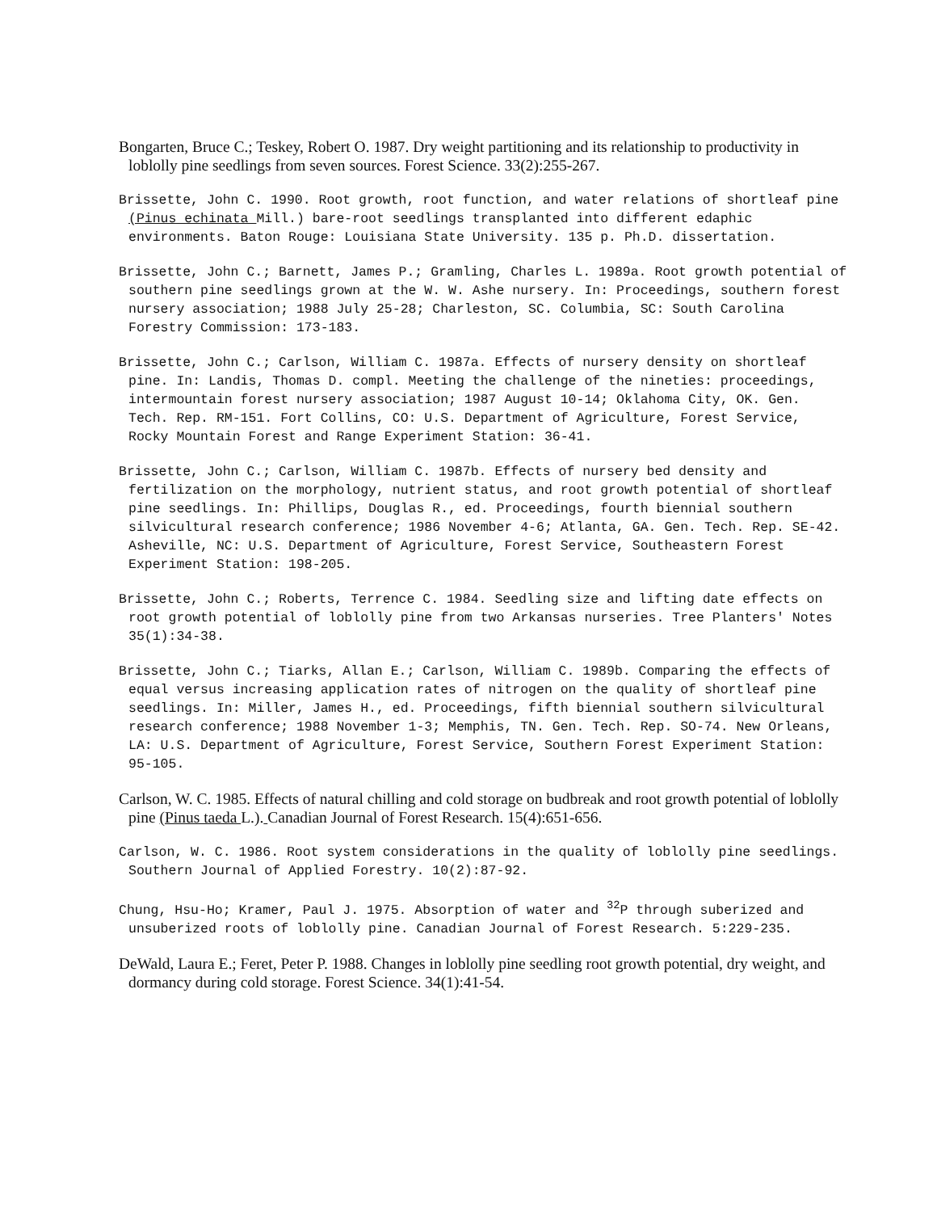Bongarten, Bruce C.; Teskey, Robert O. 1987. Dry weight partitioning and its relationship to productivity in loblolly pine seedlings from seven sources. Forest Science. 33(2):255-267.
Brissette, John C. 1990. Root growth, root function, and water relations of shortleaf pine (Pinus echinata Mill.) bare-root seedlings transplanted into different edaphic environments. Baton Rouge: Louisiana State University. 135 p. Ph.D. dissertation.
Brissette, John C.; Barnett, James P.; Gramling, Charles L. 1989a. Root growth potential of southern pine seedlings grown at the W. W. Ashe nursery. In: Proceedings, southern forest nursery association; 1988 July 25-28; Charleston, SC. Columbia, SC: South Carolina Forestry Commission: 173-183.
Brissette, John C.; Carlson, William C. 1987a. Effects of nursery density on shortleaf pine. In: Landis, Thomas D. compl. Meeting the challenge of the nineties: proceedings, intermountain forest nursery association; 1987 August 10-14; Oklahoma City, OK. Gen. Tech. Rep. RM-151. Fort Collins, CO: U.S. Department of Agriculture, Forest Service, Rocky Mountain Forest and Range Experiment Station: 36-41.
Brissette, John C.; Carlson, William C. 1987b. Effects of nursery bed density and fertilization on the morphology, nutrient status, and root growth potential of shortleaf pine seedlings. In: Phillips, Douglas R., ed. Proceedings, fourth biennial southern silvicultural research conference; 1986 November 4-6; Atlanta, GA. Gen. Tech. Rep. SE-42. Asheville, NC: U.S. Department of Agriculture, Forest Service, Southeastern Forest Experiment Station: 198-205.
Brissette, John C.; Roberts, Terrence C. 1984. Seedling size and lifting date effects on root growth potential of loblolly pine from two Arkansas nurseries. Tree Planters' Notes 35(1):34-38.
Brissette, John C.; Tiarks, Allan E.; Carlson, William C. 1989b. Comparing the effects of equal versus increasing application rates of nitrogen on the quality of shortleaf pine seedlings. In: Miller, James H., ed. Proceedings, fifth biennial southern silvicultural research conference; 1988 November 1-3; Memphis, TN. Gen. Tech. Rep. SO-74. New Orleans, LA: U.S. Department of Agriculture, Forest Service, Southern Forest Experiment Station: 95-105.
Carlson, W. C. 1985. Effects of natural chilling and cold storage on budbreak and root growth potential of loblolly pine (Pinus taeda L.). Canadian Journal of Forest Research. 15(4):651-656.
Carlson, W. C. 1986. Root system considerations in the quality of loblolly pine seedlings. Southern Journal of Applied Forestry. 10(2):87-92.
Chung, Hsu-Ho; Kramer, Paul J. 1975. Absorption of water and <sup>32</sup>P through suberized and unsuberized roots of loblolly pine. Canadian Journal of Forest Research. 5:229-235.
DeWald, Laura E.; Feret, Peter P. 1988. Changes in loblolly pine seedling root growth potential, dry weight, and dormancy during cold storage. Forest Science. 34(1):41-54.